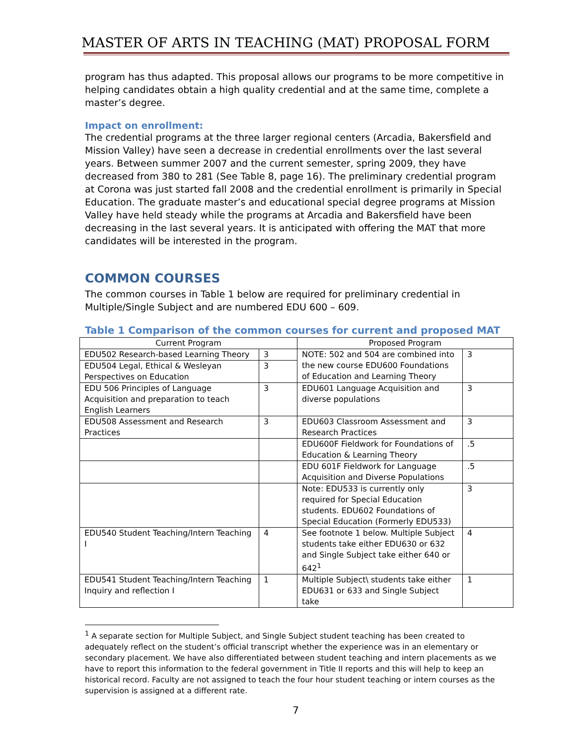MASTER OF ARTS IN TEACHING (MAT) PROPOSAL FORM
program has thus adapted. This proposal allows our programs to be more competitive in helping candidates obtain a high quality credential and at the same time, complete a master’s degree.
Impact on enrollment:
The credential programs at the three larger regional centers (Arcadia, Bakersfield and Mission Valley) have seen a decrease in credential enrollments over the last several years. Between summer 2007 and the current semester, spring 2009, they have decreased from 380 to 281 (See Table 8, page 16). The preliminary credential program at Corona was just started fall 2008 and the credential enrollment is primarily in Special Education. The graduate master’s and educational special degree programs at Mission Valley have held steady while the programs at Arcadia and Bakersfield have been decreasing in the last several years. It is anticipated with offering the MAT that more candidates will be interested in the program.
COMMON COURSES
The common courses in Table 1 below are required for preliminary credential in Multiple/Single Subject and are numbered EDU 600 – 609.
Table 1 Comparison of the common courses for current and proposed MAT
| Current Program | | Proposed Program | |
| --- | --- | --- | --- |
| EDU502 Research-based Learning Theory | 3 | NOTE: 502 and 504 are combined into the new course EDU600 Foundations of Education and Learning Theory | 3 |
| EDU504 Legal, Ethical & Wesleyan Perspectives on Education | 3 | | |
| EDU 506 Principles of Language Acquisition and preparation to teach English Learners | 3 | EDU601 Language Acquisition and diverse populations | 3 |
| EDU508 Assessment and Research Practices | 3 | EDU603 Classroom Assessment and Research Practices | 3 |
| | | EDU600F Fieldwork for Foundations of Education & Learning Theory | .5 |
| | | EDU 601F Fieldwork for Language Acquisition and Diverse Populations | .5 |
| | | Note: EDU533 is currently only required for Special Education students. EDU602 Foundations of Special Education (Formerly EDU533) | 3 |
| EDU540 Student Teaching/Intern Teaching I | 4 | See footnote 1 below. Multiple Subject students take either EDU630 or 632 and Single Subject take either 640 or 642<sup>1</sup> | 4 |
| EDU541 Student Teaching/Intern Teaching Inquiry and reflection I | 1 | Multiple Subject\ students take either EDU631 or 633 and Single Subject take | 1 |
<sup>1</sup> A separate section for Multiple Subject, and Single Subject student teaching has been created to adequately reflect on the student’s official transcript whether the experience was in an elementary or secondary placement. We have also differentiated between student teaching and intern placements as we have to report this information to the federal government in Title II reports and this will help to keep an historical record. Faculty are not assigned to teach the four hour student teaching or intern courses as the supervision is assigned at a different rate.
7